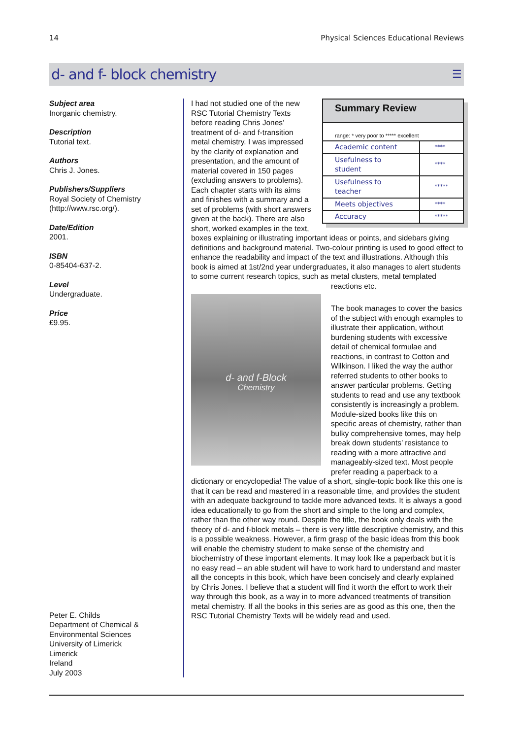14 Physical Sciences Educational Reviews
d- and f- block chemistry
☰
Subject area
Inorganic chemistry.
Description
Tutorial text.
Authors
Chris J. Jones.
Publishers/Suppliers
Royal Society of Chemistry
(http://www.rsc.org/).
Date/Edition
2001.
ISBN
0-85404-637-2.
Level
Undergraduate.
Price
£9.95.
Peter E. Childs
Department of Chemical &
Environmental Sciences
University of Limerick
Limerick
Ireland
July 2003
Summary Review
range: * very poor to ***** excellent
| Academic content | **** |
| Usefulness to student | **** |
| Usefulness to teacher | ***** |
| Meets objectives | **** |
| Accuracy | ***** |
I had not studied one of the new RSC Tutorial Chemistry Texts before reading Chris Jones’ treatment of d- and f-transition metal chemistry. I was impressed by the clarity of explanation and presentation, and the amount of material covered in 150 pages (excluding answers to problems). Each chapter starts with its aims and finishes with a summary and a set of problems (with short answers given at the back). There are also short, worked examples in the text, boxes explaining or illustrating important ideas or points, and sidebars giving definitions and background material. Two-colour printing is used to good effect to enhance the readability and impact of the text and illustrations. Although this book is aimed at 1st/2nd year undergraduates, it also manages to alert students to some current research topics, such as metal clusters, metal templated reactions etc.
d- and f-Block
Chemistry
The book manages to cover the basics of the subject with enough examples to illustrate their application, without burdening students with excessive detail of chemical formulae and reactions, in contrast to Cotton and Wilkinson. I liked the way the author referred students to other books to answer particular problems. Getting students to read and use any textbook consistently is increasingly a problem. Module-sized books like this on specific areas of chemistry, rather than bulky comprehensive tomes, may help break down students’ resistance to reading with a more attractive and manageably-sized text. Most people prefer reading a paperback to a dictionary or encyclopedia! The value of a short, single-topic book like this one is that it can be read and mastered in a reasonable time, and provides the student with an adequate background to tackle more advanced texts. It is always a good idea educationally to go from the short and simple to the long and complex, rather than the other way round. Despite the title, the book only deals with the theory of d- and f-block metals – there is very little descriptive chemistry, and this is a possible weakness. However, a firm grasp of the basic ideas from this book will enable the chemistry student to make sense of the chemistry and biochemistry of these important elements. It may look like a paperback but it is no easy read – an able student will have to work hard to understand and master all the concepts in this book, which have been concisely and clearly explained by Chris Jones. I believe that a student will find it worth the effort to work their way through this book, as a way in to more advanced treatments of transition metal chemistry. If all the books in this series are as good as this one, then the RSC Tutorial Chemistry Texts will be widely read and used.